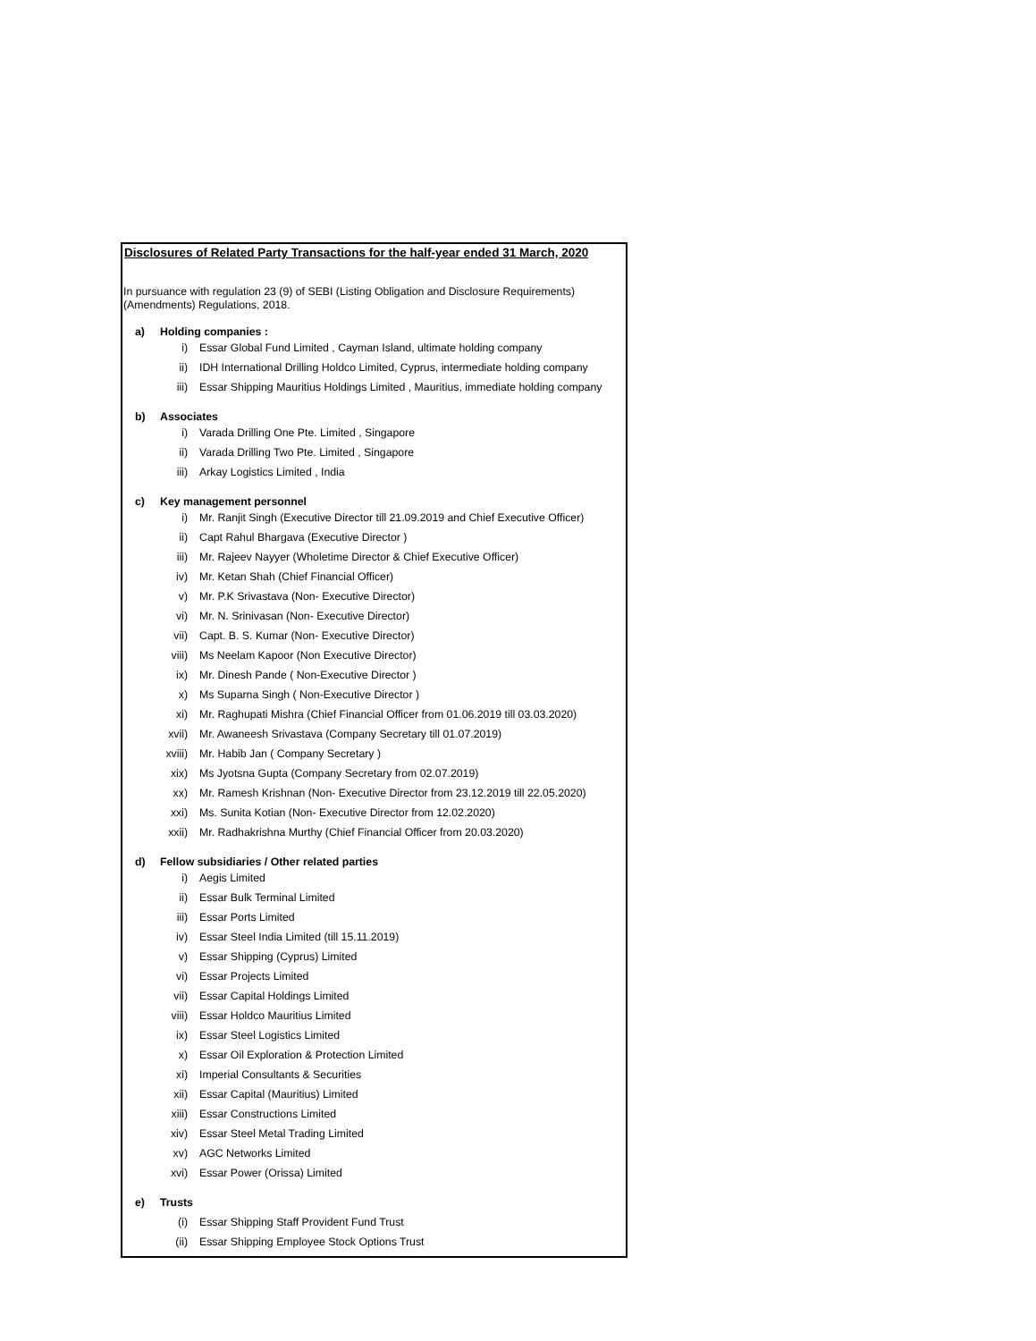Disclosures of Related Party Transactions for the half-year ended 31 March, 2020
In pursuance with regulation 23 (9) of SEBI (Listing Obligation and Disclosure Requirements) (Amendments) Regulations, 2018.
a) Holding companies :
i) Essar Global Fund Limited , Cayman Island, ultimate holding company
ii) IDH International Drilling Holdco Limited, Cyprus, intermediate holding company
iii) Essar Shipping Mauritius Holdings Limited , Mauritius, immediate holding company
b) Associates
i) Varada Drilling One Pte. Limited , Singapore
ii) Varada Drilling Two Pte. Limited , Singapore
iii) Arkay Logistics Limited , India
c) Key management personnel
i) Mr. Ranjit Singh (Executive Director till 21.09.2019 and Chief Executive Officer)
ii) Capt Rahul Bhargava (Executive Director )
iii) Mr. Rajeev Nayyer (Wholetime Director & Chief Executive Officer)
iv) Mr. Ketan Shah (Chief Financial Officer)
v) Mr. P.K Srivastava (Non- Executive Director)
vi) Mr. N. Srinivasan (Non- Executive Director)
vii) Capt. B. S. Kumar (Non- Executive Director)
viii) Ms Neelam Kapoor (Non Executive Director)
ix) Mr. Dinesh Pande ( Non-Executive Director )
x) Ms Suparna Singh ( Non-Executive Director )
xi) Mr. Raghupati Mishra (Chief Financial Officer from 01.06.2019 till 03.03.2020)
xvii) Mr. Awaneesh Srivastava (Company Secretary till 01.07.2019)
xviii) Mr. Habib Jan ( Company Secretary )
xix) Ms Jyotsna Gupta (Company Secretary from 02.07.2019)
xx) Mr. Ramesh Krishnan (Non- Executive Director from 23.12.2019 till 22.05.2020)
xxi) Ms. Sunita Kotian (Non- Executive Director from 12.02.2020)
xxii) Mr. Radhakrishna Murthy (Chief Financial Officer from 20.03.2020)
d) Fellow subsidiaries / Other related parties
i) Aegis Limited
ii) Essar Bulk Terminal Limited
iii) Essar Ports Limited
iv) Essar Steel India Limited (till 15.11.2019)
v) Essar Shipping (Cyprus) Limited
vi) Essar Projects Limited
vii) Essar Capital Holdings Limited
viii) Essar Holdco Mauritius Limited
ix) Essar Steel Logistics Limited
x) Essar Oil Exploration & Protection Limited
xi) Imperial Consultants & Securities
xii) Essar Capital (Mauritius) Limited
xiii) Essar Constructions Limited
xiv) Essar Steel Metal Trading Limited
xv) AGC Networks Limited
xvi) Essar Power (Orissa) Limited
e) Trusts
(i) Essar Shipping Staff Provident Fund Trust
(ii) Essar Shipping Employee Stock Options Trust